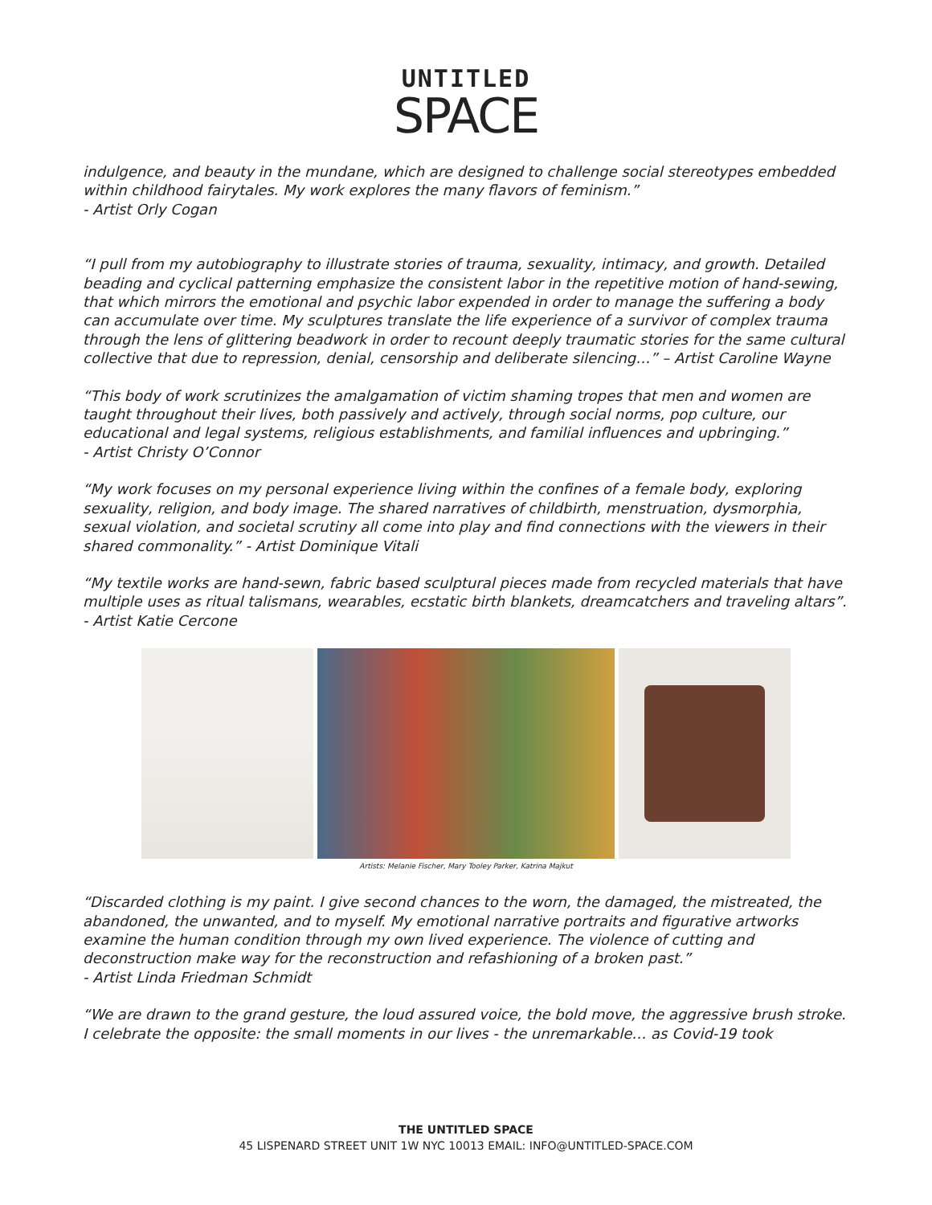UNTITLED
SPACE
indulgence, and beauty in the mundane, which are designed to challenge social stereotypes embedded within childhood fairytales. My work explores the many flavors of feminism.”
- Artist Orly Cogan
“I pull from my autobiography to illustrate stories of trauma, sexuality, intimacy, and growth. Detailed beading and cyclical patterning emphasize the consistent labor in the repetitive motion of hand-sewing, that which mirrors the emotional and psychic labor expended in order to manage the suffering a body can accumulate over time. My sculptures translate the life experience of a survivor of complex trauma through the lens of glittering beadwork in order to recount deeply traumatic stories for the same cultural collective that due to repression, denial, censorship and deliberate silencing…” – Artist Caroline Wayne
“This body of work scrutinizes the amalgamation of victim shaming tropes that men and women are taught throughout their lives, both passively and actively, through social norms, pop culture, our educational and legal systems, religious establishments, and familial influences and upbringing.”
- Artist Christy O’Connor
“My work focuses on my personal experience living within the confines of a female body, exploring sexuality, religion, and body image. The shared narratives of childbirth, menstruation, dysmorphia, sexual violation, and societal scrutiny all come into play and find connections with the viewers in their shared commonality.” - Artist Dominique Vitali
“My textile works are hand-sewn, fabric based sculptural pieces made from recycled materials that have multiple uses as ritual talismans, wearables, ecstatic birth blankets, dreamcatchers and traveling altars”. - Artist Katie Cercone
Artists: Melanie Fischer, Mary Tooley Parker, Katrina Majkut
“Discarded clothing is my paint. I give second chances to the worn, the damaged, the mistreated, the abandoned, the unwanted, and to myself. My emotional narrative portraits and figurative artworks examine the human condition through my own lived experience. The violence of cutting and deconstruction make way for the reconstruction and refashioning of a broken past.”
- Artist Linda Friedman Schmidt
“We are drawn to the grand gesture, the loud assured voice, the bold move, the aggressive brush stroke. I celebrate the opposite: the small moments in our lives - the unremarkable… as Covid-19 took
THE UNTITLED SPACE
45 LISPENARD STREET UNIT 1W NYC 10013 EMAIL: INFO@UNTITLED-SPACE.COM